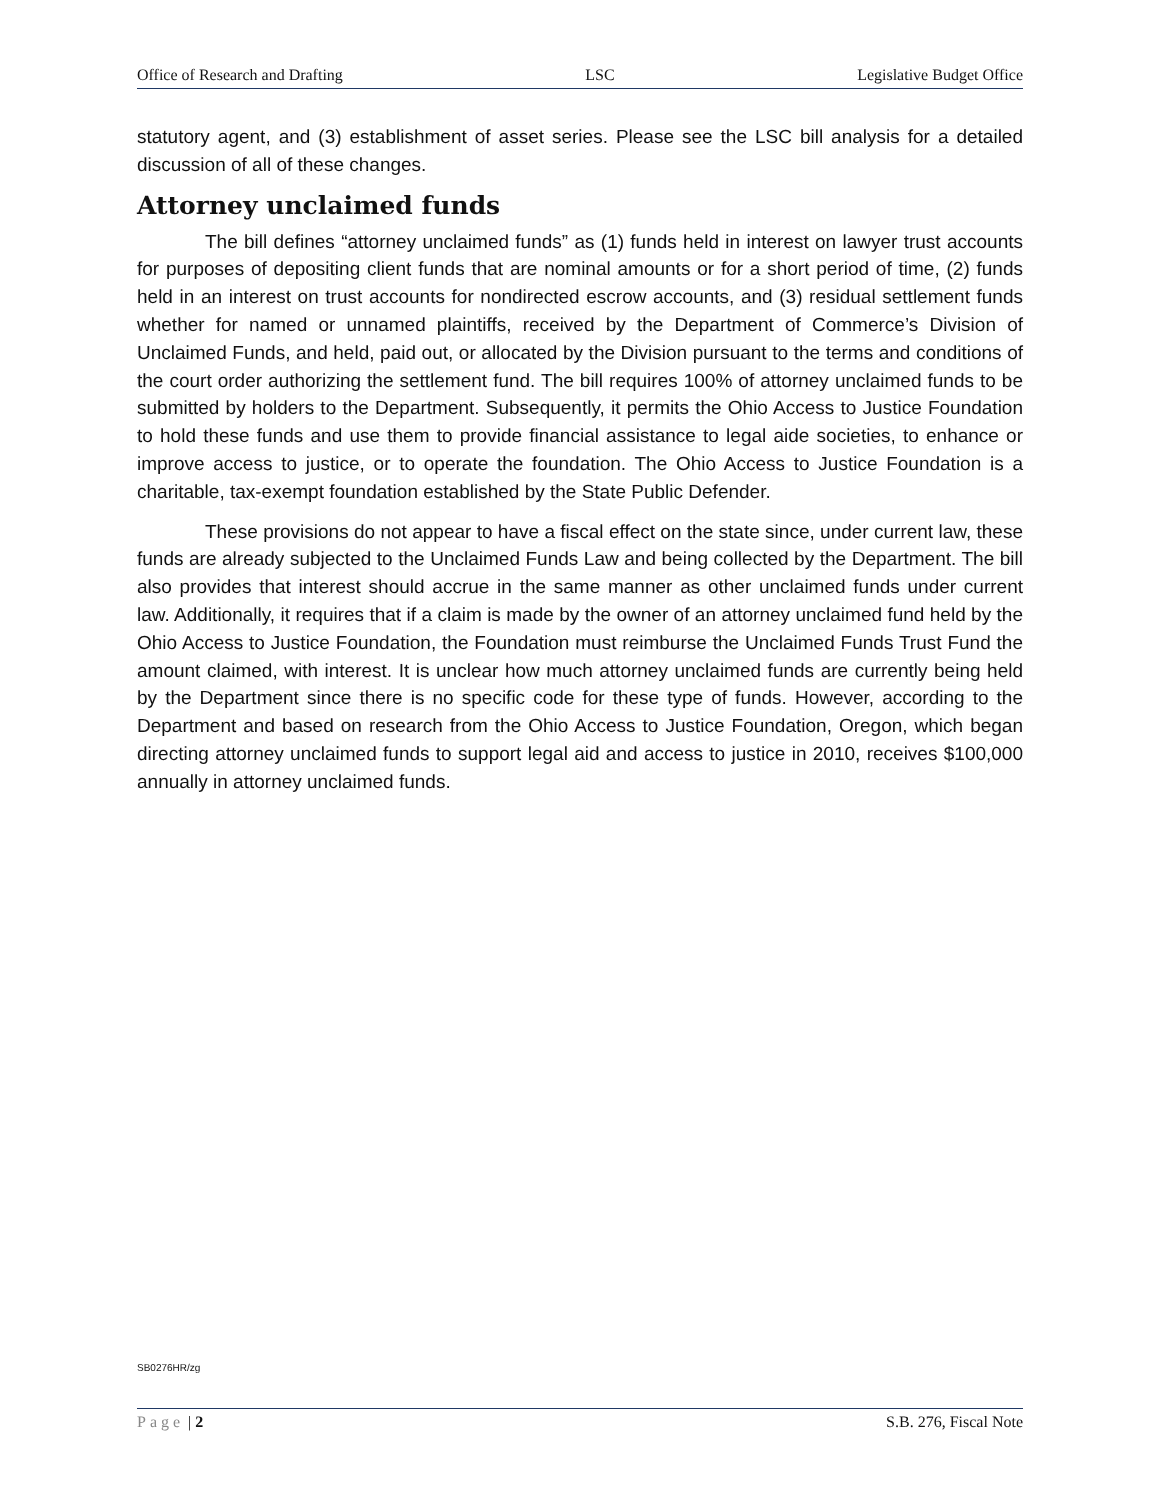Office of Research and Drafting LSC Legislative Budget Office
statutory agent, and (3) establishment of asset series. Please see the LSC bill analysis for a detailed discussion of all of these changes.
Attorney unclaimed funds
The bill defines “attorney unclaimed funds” as (1) funds held in interest on lawyer trust accounts for purposes of depositing client funds that are nominal amounts or for a short period of time, (2) funds held in an interest on trust accounts for nondirected escrow accounts, and (3) residual settlement funds whether for named or unnamed plaintiffs, received by the Department of Commerce’s Division of Unclaimed Funds, and held, paid out, or allocated by the Division pursuant to the terms and conditions of the court order authorizing the settlement fund. The bill requires 100% of attorney unclaimed funds to be submitted by holders to the Department. Subsequently, it permits the Ohio Access to Justice Foundation to hold these funds and use them to provide financial assistance to legal aide societies, to enhance or improve access to justice, or to operate the foundation. The Ohio Access to Justice Foundation is a charitable, tax-exempt foundation established by the State Public Defender.
These provisions do not appear to have a fiscal effect on the state since, under current law, these funds are already subjected to the Unclaimed Funds Law and being collected by the Department. The bill also provides that interest should accrue in the same manner as other unclaimed funds under current law. Additionally, it requires that if a claim is made by the owner of an attorney unclaimed fund held by the Ohio Access to Justice Foundation, the Foundation must reimburse the Unclaimed Funds Trust Fund the amount claimed, with interest. It is unclear how much attorney unclaimed funds are currently being held by the Department since there is no specific code for these type of funds. However, according to the Department and based on research from the Ohio Access to Justice Foundation, Oregon, which began directing attorney unclaimed funds to support legal aid and access to justice in 2010, receives $100,000 annually in attorney unclaimed funds.
SB0276HR/zg
Page | 2 S.B. 276, Fiscal Note